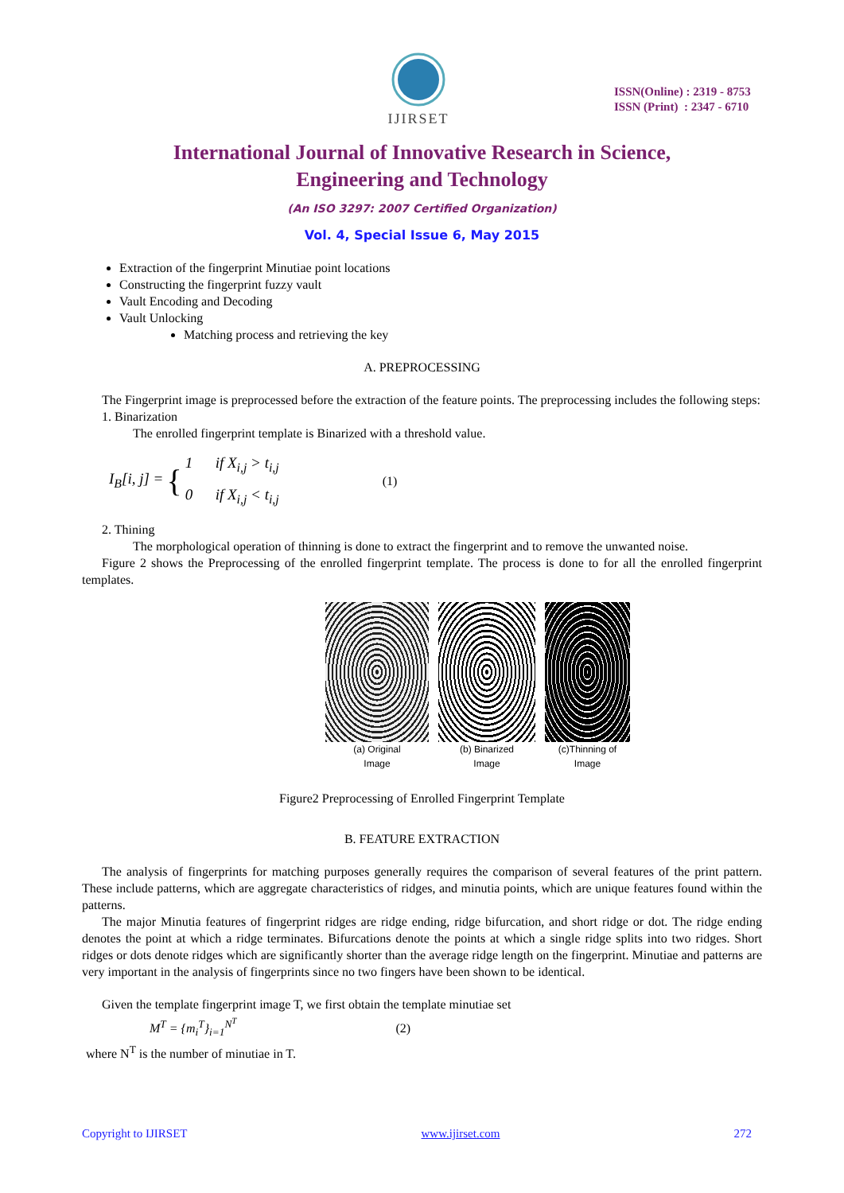IJIRSET
ISSN(Online) : 2319 - 8753
ISSN (Print) : 2347 - 6710
International Journal of Innovative Research in Science,
Engineering and Technology
(An ISO 3297: 2007 Certified Organization)
Vol. 4, Special Issue 6, May 2015
Extraction of the fingerprint Minutiae point locations
Constructing the fingerprint fuzzy vault
Vault Encoding and Decoding
Vault Unlocking
Matching process and retrieving the key
A. PREPROCESSING
The Fingerprint image is preprocessed before the extraction of the feature points. The preprocessing includes the following steps:
1. Binarization
The enrolled fingerprint template is Binarized with a threshold value.
I<sub>B</sub>[i, j] = { 1 if X<sub>i,j</sub> > t<sub>i,j</sub>
0 if X<sub>i,j</sub> < t<sub>i,j</sub> (1)
2. Thining
The morphological operation of thinning is done to extract the fingerprint and to remove the unwanted noise.
Figure 2 shows the Preprocessing of the enrolled fingerprint template. The process is done to for all the enrolled fingerprint templates.
(a) Original
Image
(b) Binarized
Image
(c)Thinning of
Image
Figure2 Preprocessing of Enrolled Fingerprint Template
B. FEATURE EXTRACTION
The analysis of fingerprints for matching purposes generally requires the comparison of several features of the print pattern. These include patterns, which are aggregate characteristics of ridges, and minutia points, which are unique features found within the patterns.
The major Minutia features of fingerprint ridges are ridge ending, ridge bifurcation, and short ridge or dot. The ridge ending denotes the point at which a ridge terminates. Bifurcations denote the points at which a single ridge splits into two ridges. Short ridges or dots denote ridges which are significantly shorter than the average ridge length on the fingerprint. Minutiae and patterns are very important in the analysis of fingerprints since no two fingers have been shown to be identical.
Given the template fingerprint image T, we first obtain the template minutiae set
M<sup>T</sup> = {m<sub>i</sub><sup>T</sup>}<sub>i=1</sub><sup>N<sup>T</sup></sup> (2)
where N<sup>T</sup> is the number of minutiae in T.
Copyright to IJIRSET www.ijirset.com 272